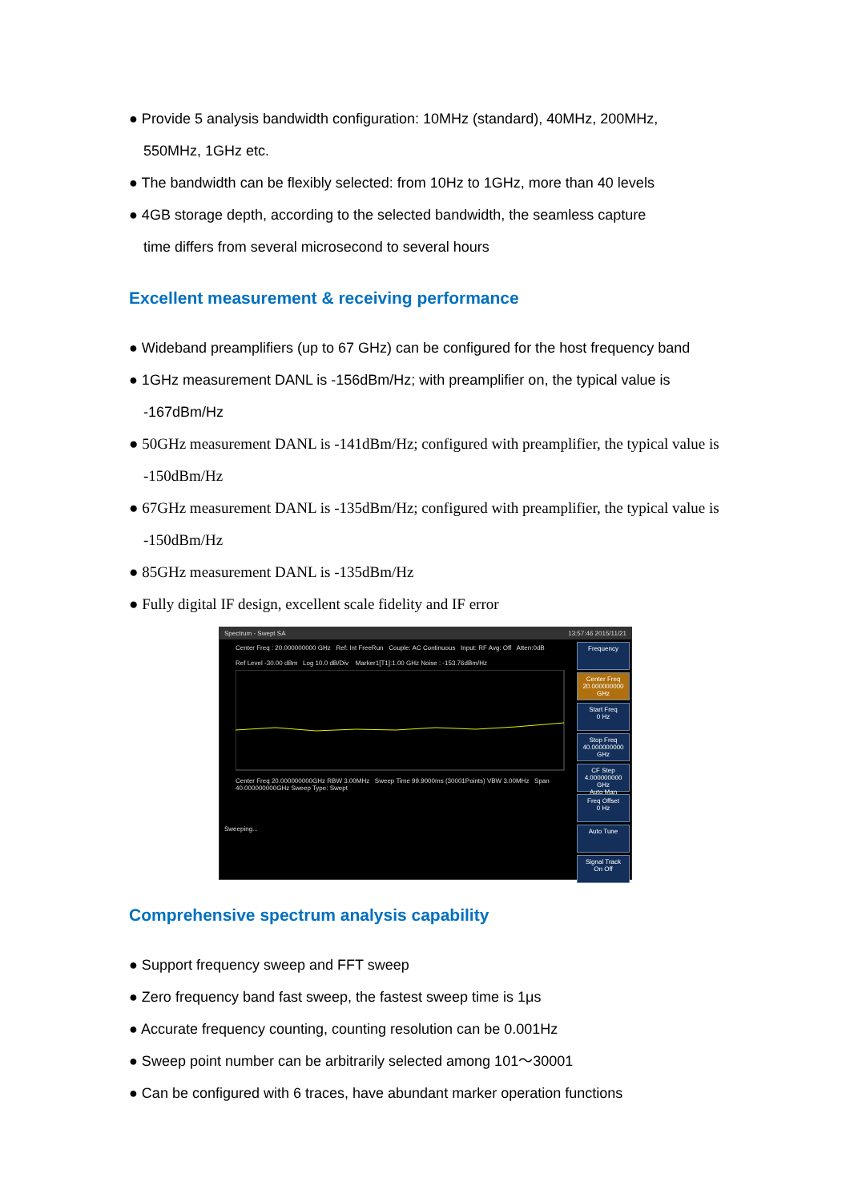● Provide 5 analysis bandwidth configuration: 10MHz (standard), 40MHz, 200MHz,
550MHz, 1GHz etc.
● The bandwidth can be flexibly selected: from 10Hz to 1GHz, more than 40 levels
● 4GB storage depth, according to the selected bandwidth, the seamless capture
time differs from several microsecond to several hours
Excellent measurement & receiving performance
● Wideband preamplifiers (up to 67 GHz) can be configured for the host frequency band
● 1GHz measurement DANL is -156dBm/Hz; with preamplifier on, the typical value is
-167dBm/Hz
● 50GHz measurement DANL is -141dBm/Hz; configured with preamplifier, the typical value is
-150dBm/Hz
● 67GHz measurement DANL is -135dBm/Hz; configured with preamplifier, the typical value is
-150dBm/Hz
● 85GHz measurement DANL is -135dBm/Hz
● Fully digital IF design, excellent scale fidelity and IF error
Spectrum - Swept SA 13:57:46 2015/11/21
Frequency
Center Freq
20.000000000 GHz
Start Freq
0 Hz
Stop Freq
40.000000000 GHz
CF Step
4.000000000 GHz
Auto Man
Freq Offset
0 Hz
Auto Tune
Signal Track
On Off
Center Freq : 20.000000000 GHz Ref: Int FreeRun Couple: AC Continuous Input: RF Avg: Off Atten:0dB
Ref Level -30.00 dBm Log 10.0 dB/Div Marker1[T1]:1.00 GHz Noise : -153.76dBm/Hz
Center Freq 20.000000000GHz RBW 3.00MHz Sweep Time 99.9000ms (30001Points) VBW 3.00MHz Span 40.000000000GHz Sweep Type: Swept
Sweeping...
Comprehensive spectrum analysis capability
● Support frequency sweep and FFT sweep
● Zero frequency band fast sweep, the fastest sweep time is 1μs
● Accurate frequency counting, counting resolution can be 0.001Hz
● Sweep point number can be arbitrarily selected among 101～30001
● Can be configured with 6 traces, have abundant marker operation functions